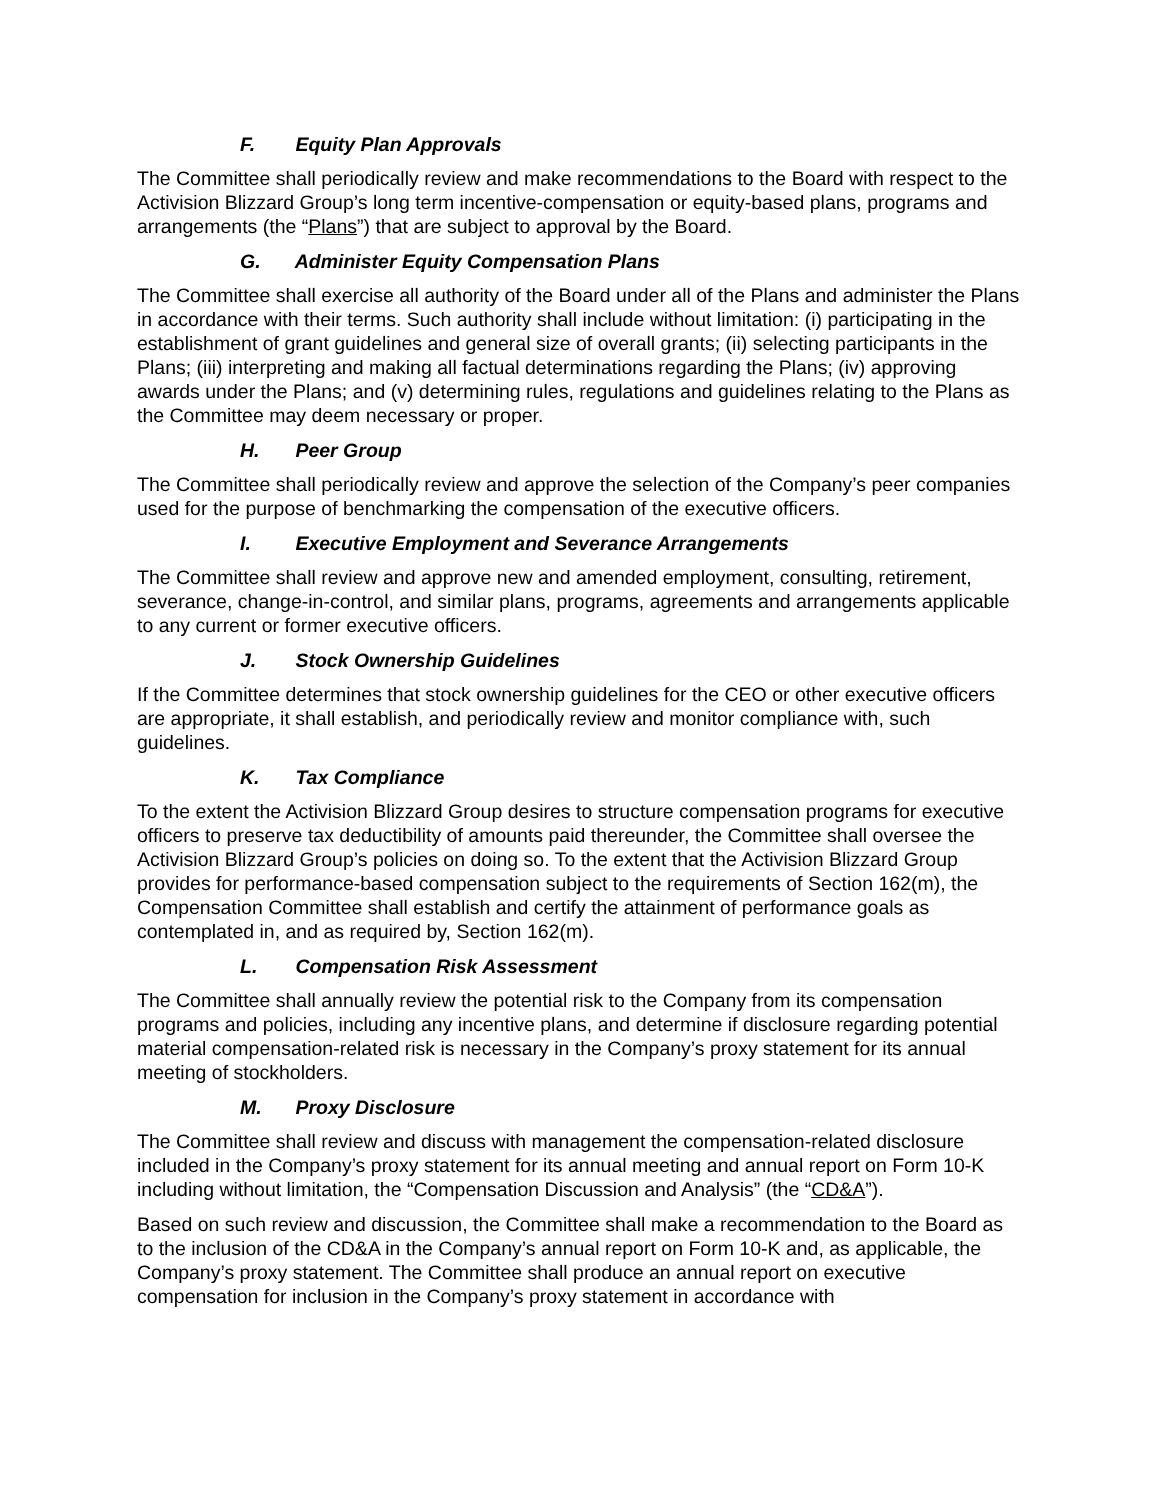F. Equity Plan Approvals
The Committee shall periodically review and make recommendations to the Board with respect to the Activision Blizzard Group’s long term incentive-compensation or equity-based plans, programs and arrangements (the “Plans”) that are subject to approval by the Board.
G. Administer Equity Compensation Plans
The Committee shall exercise all authority of the Board under all of the Plans and administer the Plans in accordance with their terms. Such authority shall include without limitation: (i) participating in the establishment of grant guidelines and general size of overall grants; (ii) selecting participants in the Plans; (iii) interpreting and making all factual determinations regarding the Plans; (iv) approving awards under the Plans; and (v) determining rules, regulations and guidelines relating to the Plans as the Committee may deem necessary or proper.
H. Peer Group
The Committee shall periodically review and approve the selection of the Company’s peer companies used for the purpose of benchmarking the compensation of the executive officers.
I. Executive Employment and Severance Arrangements
The Committee shall review and approve new and amended employment, consulting, retirement, severance, change-in-control, and similar plans, programs, agreements and arrangements applicable to any current or former executive officers.
J. Stock Ownership Guidelines
If the Committee determines that stock ownership guidelines for the CEO or other executive officers are appropriate, it shall establish, and periodically review and monitor compliance with, such guidelines.
K. Tax Compliance
To the extent the Activision Blizzard Group desires to structure compensation programs for executive officers to preserve tax deductibility of amounts paid thereunder, the Committee shall oversee the Activision Blizzard Group’s policies on doing so. To the extent that the Activision Blizzard Group provides for performance-based compensation subject to the requirements of Section 162(m), the Compensation Committee shall establish and certify the attainment of performance goals as contemplated in, and as required by, Section 162(m).
L. Compensation Risk Assessment
The Committee shall annually review the potential risk to the Company from its compensation programs and policies, including any incentive plans, and determine if disclosure regarding potential material compensation-related risk is necessary in the Company’s proxy statement for its annual meeting of stockholders.
M. Proxy Disclosure
The Committee shall review and discuss with management the compensation-related disclosure included in the Company’s proxy statement for its annual meeting and annual report on Form 10-K including without limitation, the “Compensation Discussion and Analysis” (the “CD&A”).
Based on such review and discussion, the Committee shall make a recommendation to the Board as to the inclusion of the CD&A in the Company’s annual report on Form 10-K and, as applicable, the Company’s proxy statement. The Committee shall produce an annual report on executive compensation for inclusion in the Company’s proxy statement in accordance with